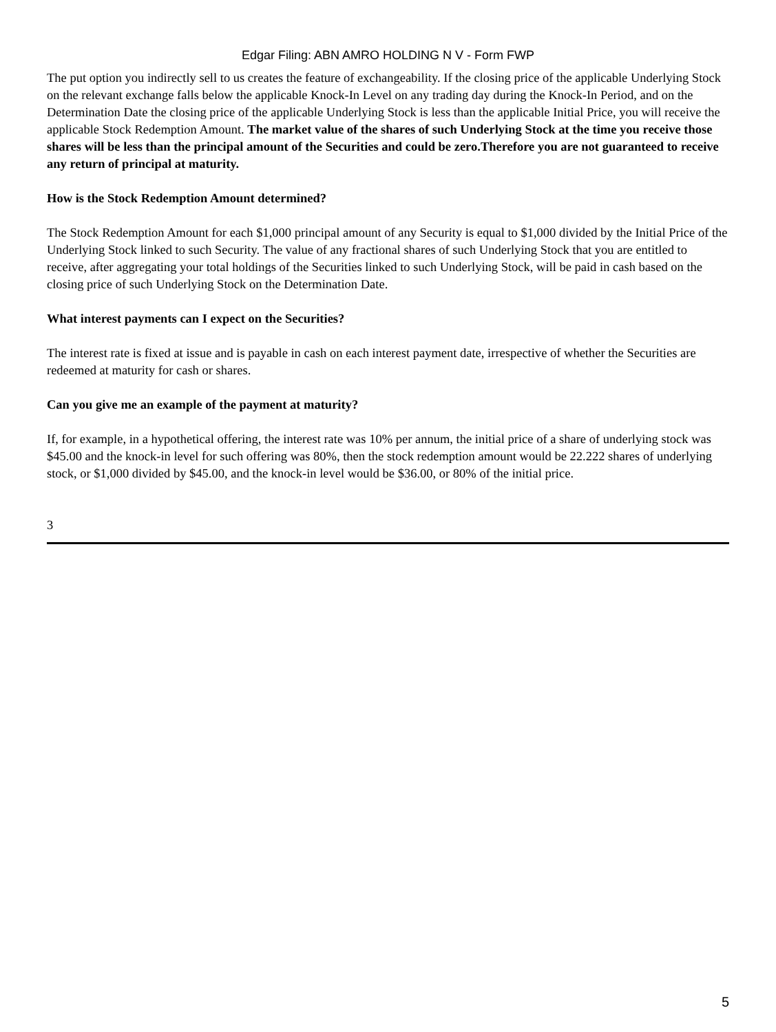Edgar Filing: ABN AMRO HOLDING N V - Form FWP
The put option you indirectly sell to us creates the feature of exchangeability. If the closing price of the applicable Underlying Stock on the relevant exchange falls below the applicable Knock-In Level on any trading day during the Knock-In Period, and on the Determination Date the closing price of the applicable Underlying Stock is less than the applicable Initial Price, you will receive the applicable Stock Redemption Amount. The market value of the shares of such Underlying Stock at the time you receive those shares will be less than the principal amount of the Securities and could be zero.Therefore you are not guaranteed to receive any return of principal at maturity.
How is the Stock Redemption Amount determined?
The Stock Redemption Amount for each $1,000 principal amount of any Security is equal to $1,000 divided by the Initial Price of the Underlying Stock linked to such Security. The value of any fractional shares of such Underlying Stock that you are entitled to receive, after aggregating your total holdings of the Securities linked to such Underlying Stock, will be paid in cash based on the closing price of such Underlying Stock on the Determination Date.
What interest payments can I expect on the Securities?
The interest rate is fixed at issue and is payable in cash on each interest payment date, irrespective of whether the Securities are redeemed at maturity for cash or shares.
Can you give me an example of the payment at maturity?
If, for example, in a hypothetical offering, the interest rate was 10% per annum, the initial price of a share of underlying stock was $45.00 and the knock-in level for such offering was 80%, then the stock redemption amount would be 22.222 shares of underlying stock, or $1,000 divided by $45.00, and the knock-in level would be $36.00, or 80% of the initial price.
3
5